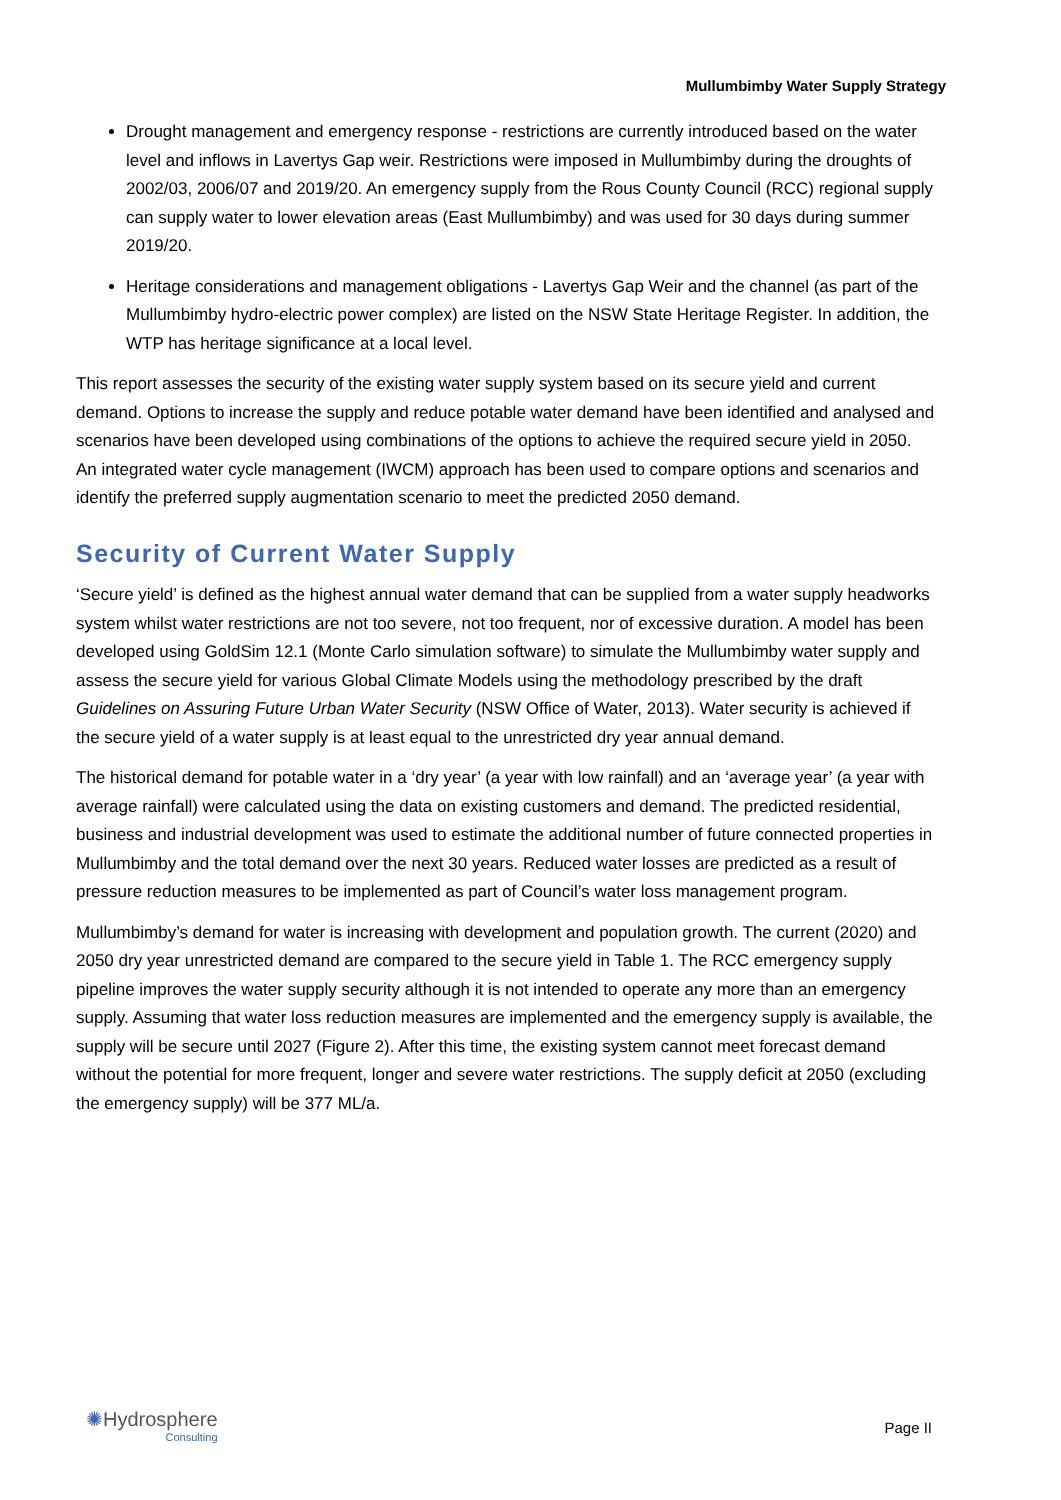Mullumbimby Water Supply Strategy
Drought management and emergency response - restrictions are currently introduced based on the water level and inflows in Lavertys Gap weir. Restrictions were imposed in Mullumbimby during the droughts of 2002/03, 2006/07 and 2019/20. An emergency supply from the Rous County Council (RCC) regional supply can supply water to lower elevation areas (East Mullumbimby) and was used for 30 days during summer 2019/20.
Heritage considerations and management obligations - Lavertys Gap Weir and the channel (as part of the Mullumbimby hydro-electric power complex) are listed on the NSW State Heritage Register. In addition, the WTP has heritage significance at a local level.
This report assesses the security of the existing water supply system based on its secure yield and current demand. Options to increase the supply and reduce potable water demand have been identified and analysed and scenarios have been developed using combinations of the options to achieve the required secure yield in 2050. An integrated water cycle management (IWCM) approach has been used to compare options and scenarios and identify the preferred supply augmentation scenario to meet the predicted 2050 demand.
Security of Current Water Supply
‘Secure yield’ is defined as the highest annual water demand that can be supplied from a water supply headworks system whilst water restrictions are not too severe, not too frequent, nor of excessive duration. A model has been developed using GoldSim 12.1 (Monte Carlo simulation software) to simulate the Mullumbimby water supply and assess the secure yield for various Global Climate Models using the methodology prescribed by the draft Guidelines on Assuring Future Urban Water Security (NSW Office of Water, 2013). Water security is achieved if the secure yield of a water supply is at least equal to the unrestricted dry year annual demand.
The historical demand for potable water in a ‘dry year’ (a year with low rainfall) and an ‘average year’ (a year with average rainfall) were calculated using the data on existing customers and demand. The predicted residential, business and industrial development was used to estimate the additional number of future connected properties in Mullumbimby and the total demand over the next 30 years. Reduced water losses are predicted as a result of pressure reduction measures to be implemented as part of Council’s water loss management program.
Mullumbimby’s demand for water is increasing with development and population growth. The current (2020) and 2050 dry year unrestricted demand are compared to the secure yield in Table 1. The RCC emergency supply pipeline improves the water supply security although it is not intended to operate any more than an emergency supply. Assuming that water loss reduction measures are implemented and the emergency supply is available, the supply will be secure until 2027 (Figure 2). After this time, the existing system cannot meet forecast demand without the potential for more frequent, longer and severe water restrictions. The supply deficit at 2050 (excluding the emergency supply) will be 377 ML/a.
✺Hydrosphere
Consulting
Page II